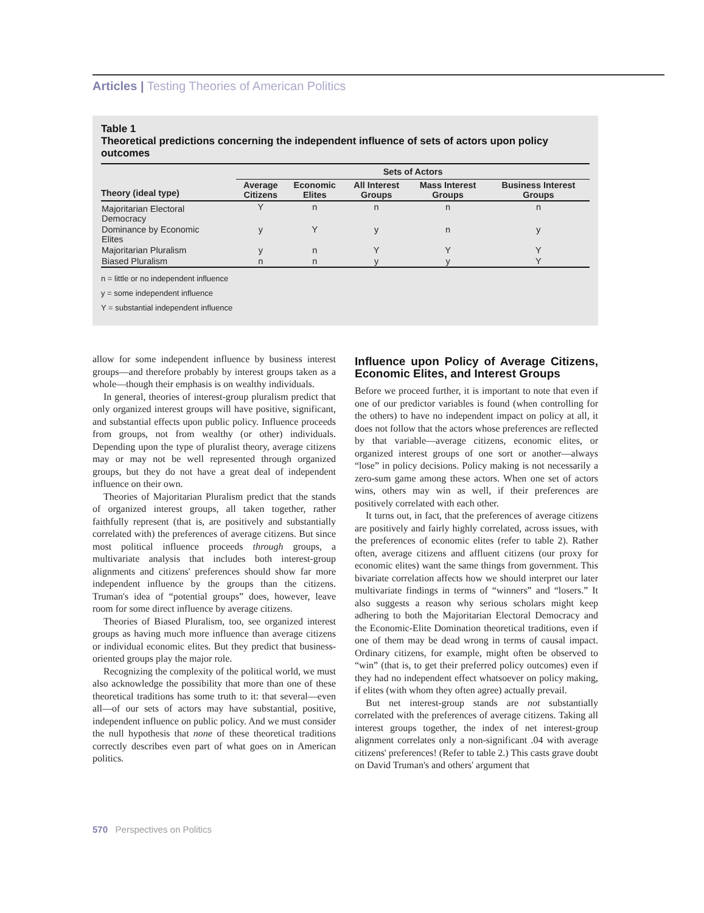Articles | Testing Theories of American Politics
Table 1
Theoretical predictions concerning the independent influence of sets of actors upon policy outcomes
| | Sets of Actors | | | | |
| --- | --- | --- | --- | --- | --- |
| Theory (ideal type) | Average Citizens | Economic Elites | All Interest Groups | Mass Interest Groups | Business Interest Groups |
| Majoritarian Electoral Democracy | Y | n | n | n | n |
| Dominance by Economic Elites | y | Y | y | n | y |
| Majoritarian Pluralism | y | n | Y | Y | Y |
| Biased Pluralism | n | n | y | y | Y |
n = little or no independent influence
y = some independent influence
Y = substantial independent influence
allow for some independent influence by business interest groups—and therefore probably by interest groups taken as a whole—though their emphasis is on wealthy individuals.
In general, theories of interest-group pluralism predict that only organized interest groups will have positive, significant, and substantial effects upon public policy. Influence proceeds from groups, not from wealthy (or other) individuals. Depending upon the type of pluralist theory, average citizens may or may not be well represented through organized groups, but they do not have a great deal of independent influence on their own.
Theories of Majoritarian Pluralism predict that the stands of organized interest groups, all taken together, rather faithfully represent (that is, are positively and substantially correlated with) the preferences of average citizens. But since most political influence proceeds through groups, a multivariate analysis that includes both interest-group alignments and citizens' preferences should show far more independent influence by the groups than the citizens. Truman's idea of “potential groups” does, however, leave room for some direct influence by average citizens.
Theories of Biased Pluralism, too, see organized interest groups as having much more influence than average citizens or individual economic elites. But they predict that business-oriented groups play the major role.
Recognizing the complexity of the political world, we must also acknowledge the possibility that more than one of these theoretical traditions has some truth to it: that several—even all—of our sets of actors may have substantial, positive, independent influence on public policy. And we must consider the null hypothesis that none of these theoretical traditions correctly describes even part of what goes on in American politics.
Influence upon Policy of Average Citizens, Economic Elites, and Interest Groups
Before we proceed further, it is important to note that even if one of our predictor variables is found (when controlling for the others) to have no independent impact on policy at all, it does not follow that the actors whose preferences are reflected by that variable—average citizens, economic elites, or organized interest groups of one sort or another—always “lose” in policy decisions. Policy making is not necessarily a zero-sum game among these actors. When one set of actors wins, others may win as well, if their preferences are positively correlated with each other.
It turns out, in fact, that the preferences of average citizens are positively and fairly highly correlated, across issues, with the preferences of economic elites (refer to table 2). Rather often, average citizens and affluent citizens (our proxy for economic elites) want the same things from government. This bivariate correlation affects how we should interpret our later multivariate findings in terms of “winners” and “losers.” It also suggests a reason why serious scholars might keep adhering to both the Majoritarian Electoral Democracy and the Economic-Elite Domination theoretical traditions, even if one of them may be dead wrong in terms of causal impact. Ordinary citizens, for example, might often be observed to “win” (that is, to get their preferred policy outcomes) even if they had no independent effect whatsoever on policy making, if elites (with whom they often agree) actually prevail.
But net interest-group stands are not substantially correlated with the preferences of average citizens. Taking all interest groups together, the index of net interest-group alignment correlates only a non-significant .04 with average citizens' preferences! (Refer to table 2.) This casts grave doubt on David Truman's and others' argument that
570 Perspectives on Politics